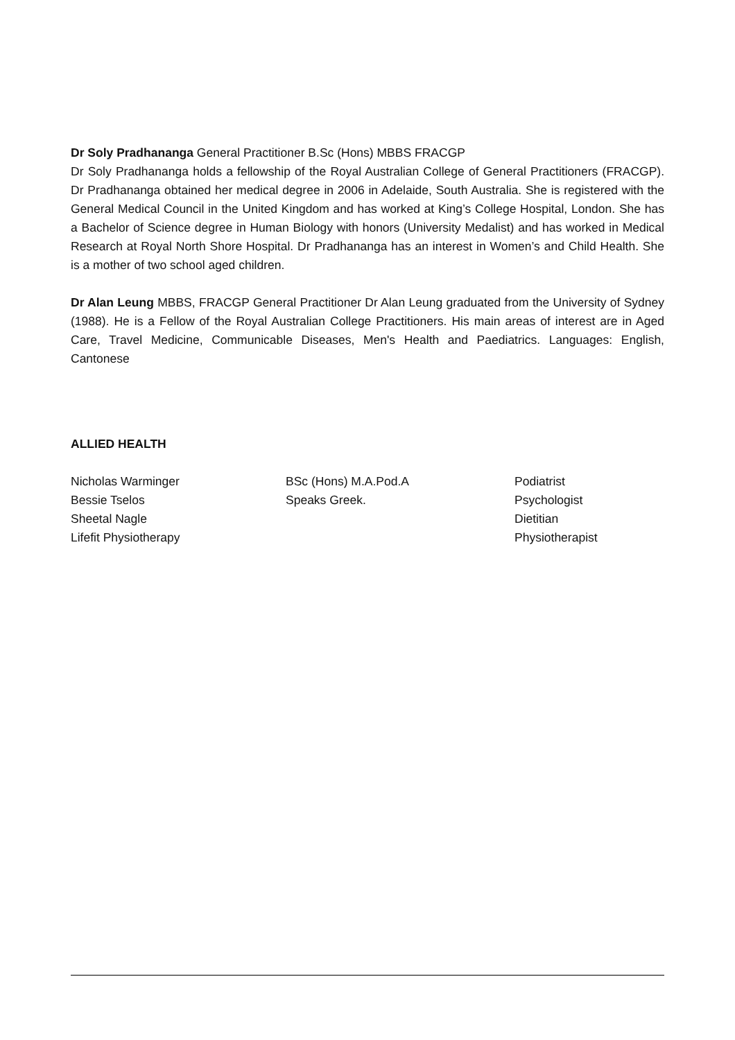Dr Soly Pradhananga General Practitioner B.Sc (Hons) MBBS FRACGP
Dr Soly Pradhananga holds a fellowship of the Royal Australian College of General Practitioners (FRACGP). Dr Pradhananga obtained her medical degree in 2006 in Adelaide, South Australia. She is registered with the General Medical Council in the United Kingdom and has worked at King’s College Hospital, London. She has a Bachelor of Science degree in Human Biology with honors (University Medalist) and has worked in Medical Research at Royal North Shore Hospital. Dr Pradhananga has an interest in Women’s and Child Health. She is a mother of two school aged children.
Dr Alan Leung MBBS, FRACGP General Practitioner Dr Alan Leung graduated from the University of Sydney (1988). He is a Fellow of the Royal Australian College Practitioners. His main areas of interest are in Aged Care, Travel Medicine, Communicable Diseases, Men's Health and Paediatrics. Languages: English, Cantonese
ALLIED HEALTH
Nicholas Warminger BSc (Hons) M.A.Pod.A Podiatrist
Bessie Tselos Speaks Greek. Psychologist
Sheetal Nagle Dietitian
Lifefit Physiotherapy Physiotherapist